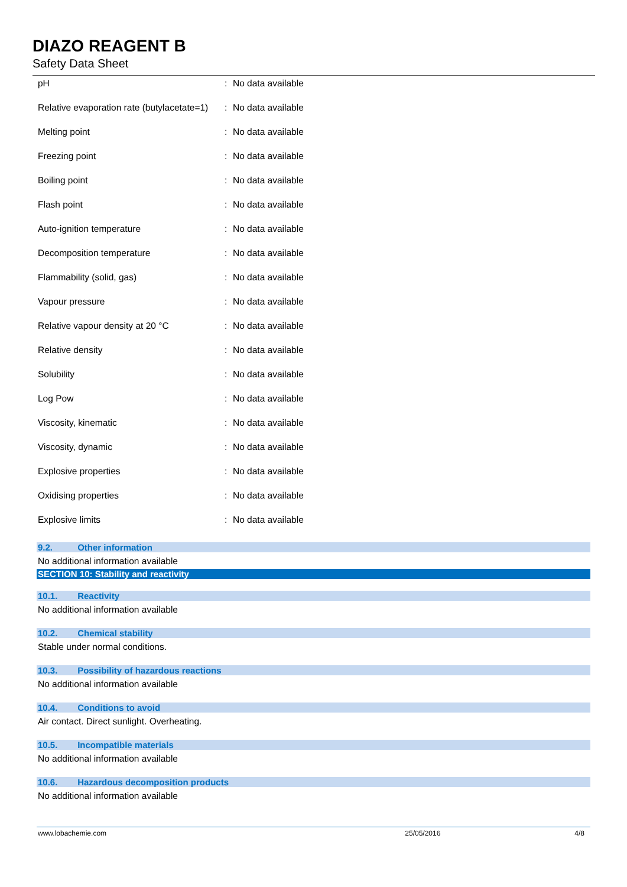DIAZO REAGENT B
Safety Data Sheet
| pH | : | No data available |
| Relative evaporation rate (butylacetate=1) | : | No data available |
| Melting point | : | No data available |
| Freezing point | : | No data available |
| Boiling point | : | No data available |
| Flash point | : | No data available |
| Auto-ignition temperature | : | No data available |
| Decomposition temperature | : | No data available |
| Flammability (solid, gas) | : | No data available |
| Vapour pressure | : | No data available |
| Relative vapour density at 20 °C | : | No data available |
| Relative density | : | No data available |
| Solubility | : | No data available |
| Log Pow | : | No data available |
| Viscosity, kinematic | : | No data available |
| Viscosity, dynamic | : | No data available |
| Explosive properties | : | No data available |
| Oxidising properties | : | No data available |
| Explosive limits | : | No data available |
9.2. Other information
No additional information available
SECTION 10: Stability and reactivity
10.1. Reactivity
No additional information available
10.2. Chemical stability
Stable under normal conditions.
10.3. Possibility of hazardous reactions
No additional information available
10.4. Conditions to avoid
Air contact. Direct sunlight. Overheating.
10.5. Incompatible materials
No additional information available
10.6. Hazardous decomposition products
No additional information available
www.lobachemie.com 25/05/2016 4/8